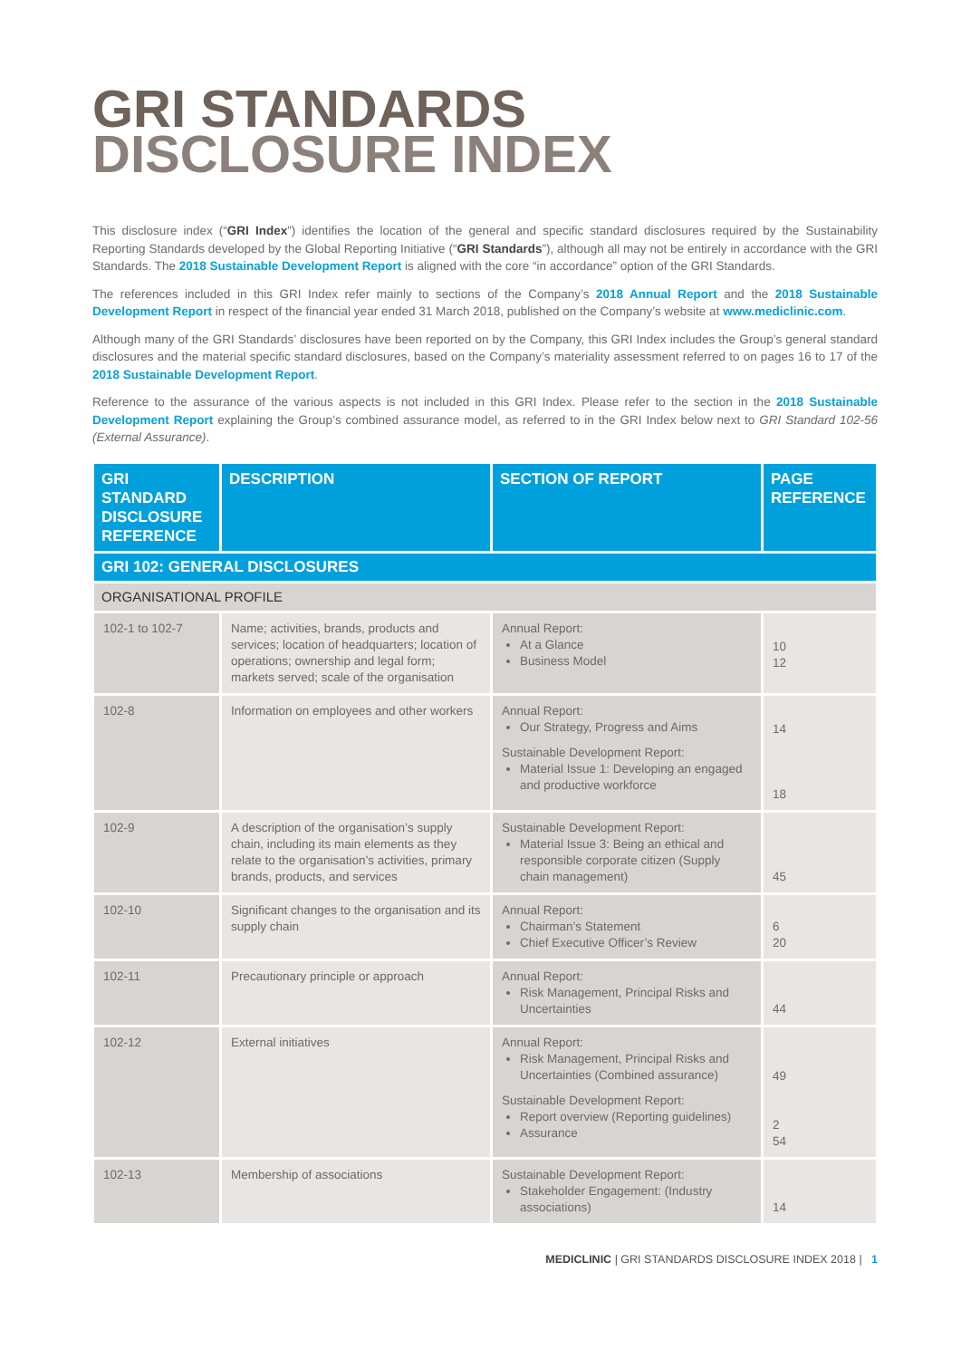GRI STANDARDS
DISCLOSURE INDEX
This disclosure index (“GRI Index”) identifies the location of the general and specific standard disclosures required by the Sustainability Reporting Standards developed by the Global Reporting Initiative (“GRI Standards”), although all may not be entirely in accordance with the GRI Standards. The 2018 Sustainable Development Report is aligned with the core “in accordance” option of the GRI Standards.
The references included in this GRI Index refer mainly to sections of the Company’s 2018 Annual Report and the 2018 Sustainable Development Report in respect of the financial year ended 31 March 2018, published on the Company’s website at www.mediclinic.com.
Although many of the GRI Standards’ disclosures have been reported on by the Company, this GRI Index includes the Group’s general standard disclosures and the material specific standard disclosures, based on the Company’s materiality assessment referred to on pages 16 to 17 of the 2018 Sustainable Development Report.
Reference to the assurance of the various aspects is not included in this GRI Index. Please refer to the section in the 2018 Sustainable Development Report explaining the Group’s combined assurance model, as referred to in the GRI Index below next to GRI Standard 102-56 (External Assurance).
| GRI STANDARD DISCLOSURE REFERENCE | DESCRIPTION | SECTION OF REPORT | PAGE REFERENCE |
| --- | --- | --- | --- |
| GRI 102: GENERAL DISCLOSURES | | | |
| ORGANISATIONAL PROFILE | | | |
| 102-1 to 102-7 | Name; activities, brands, products and services; location of headquarters; location of operations; ownership and legal form; markets served; scale of the organisation | Annual Report: At a Glance Business Model | 10 12 |
| 102-8 | Information on employees and other workers | Annual Report: Our Strategy, Progress and Aims Sustainable Development Report: Material Issue 1: Developing an engaged and productive workforce | 14 18 |
| 102-9 | A description of the organisation’s supply chain, including its main elements as they relate to the organisation’s activities, primary brands, products, and services | Sustainable Development Report: Material Issue 3: Being an ethical and responsible corporate citizen (Supply chain management) | 45 |
| 102-10 | Significant changes to the organisation and its supply chain | Annual Report: Chairman’s Statement Chief Executive Officer’s Review | 6 20 |
| 102-11 | Precautionary principle or approach | Annual Report: Risk Management, Principal Risks and Uncertainties | 44 |
| 102-12 | External initiatives | Annual Report: Risk Management, Principal Risks and Uncertainties (Combined assurance) Sustainable Development Report: Report overview (Reporting guidelines) Assurance | 49 2 54 |
| 102-13 | Membership of associations | Sustainable Development Report: Stakeholder Engagement: (Industry associations) | 14 |
MEDICLINIC | GRI STANDARDS DISCLOSURE INDEX 2018 | 1